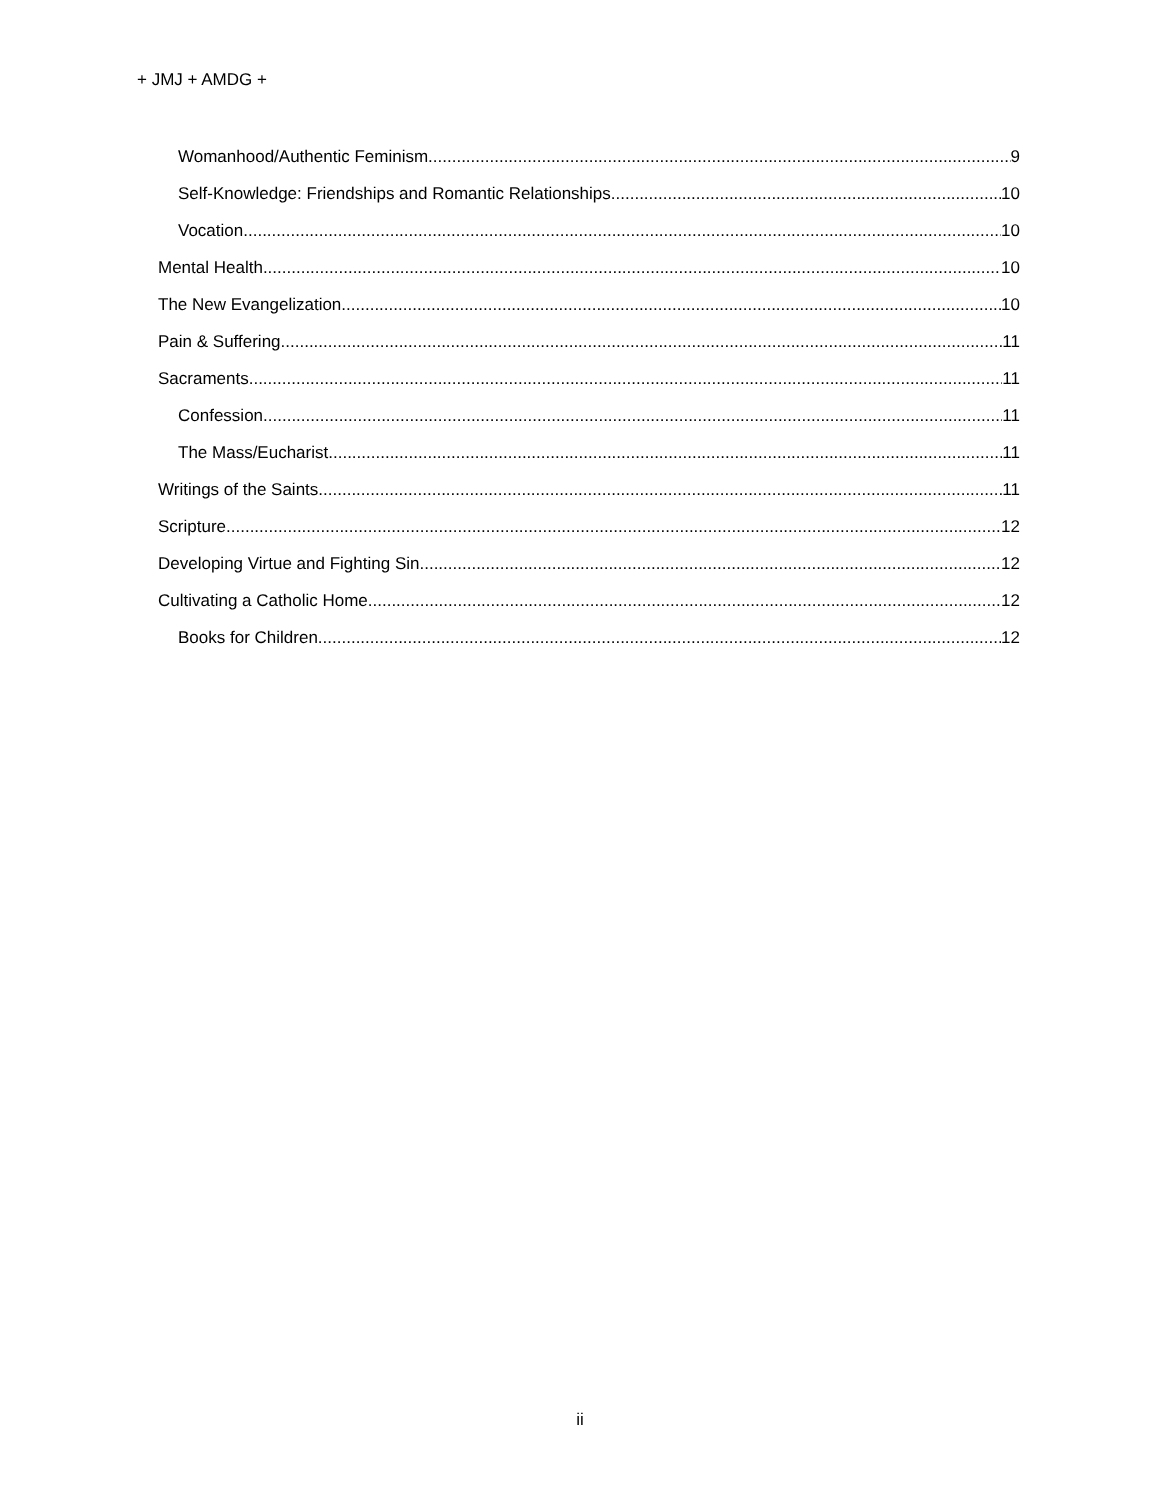+ JMJ + AMDG +
Womanhood/Authentic Feminism 9
Self-Knowledge: Friendships and Romantic Relationships 10
Vocation 10
Mental Health 10
The New Evangelization 10
Pain & Suffering 11
Sacraments 11
Confession 11
The Mass/Eucharist 11
Writings of the Saints 11
Scripture 12
Developing Virtue and Fighting Sin 12
Cultivating a Catholic Home 12
Books for Children 12
ii